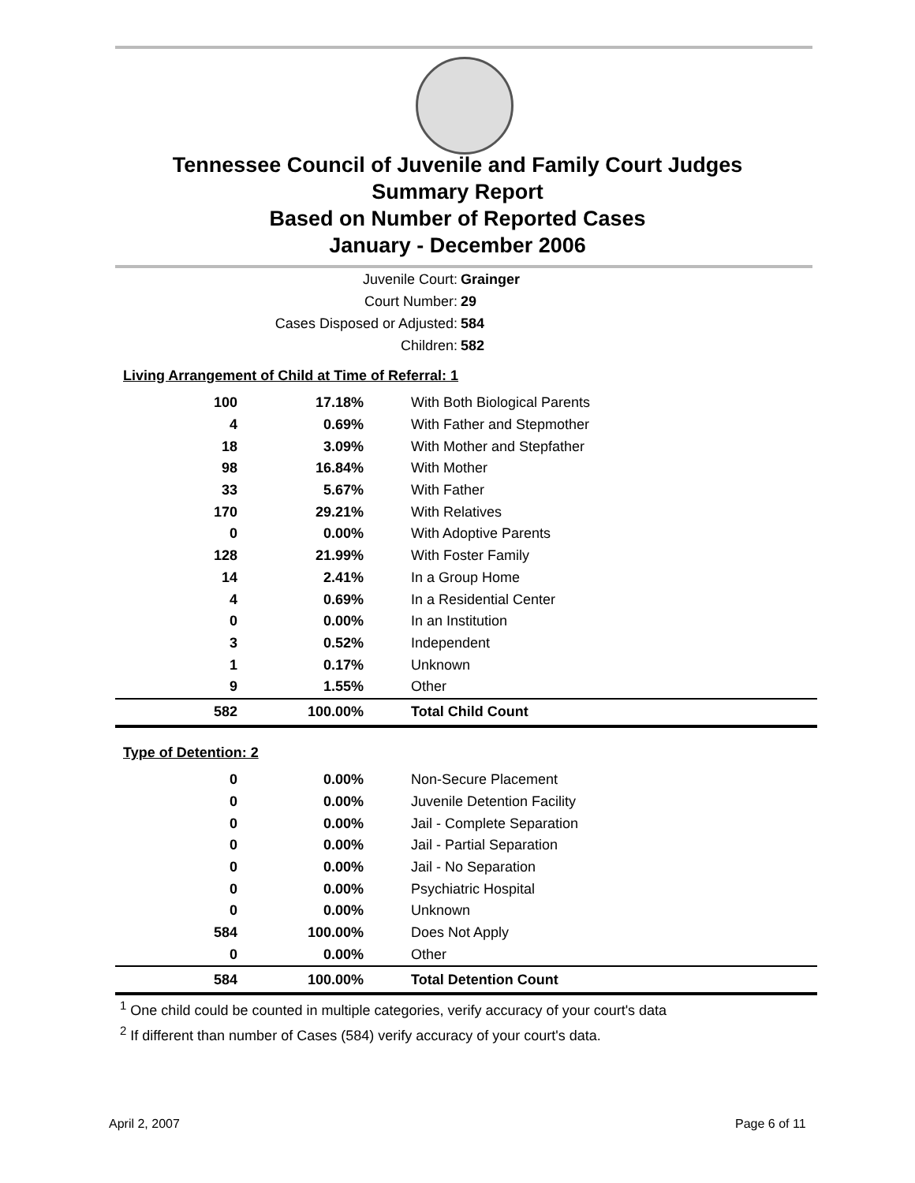Tennessee Council of Juvenile and Family Court Judges
Summary Report
Based on Number of Reported Cases
January - December 2006
Juvenile Court: Grainger
Court Number: 29
Cases Disposed or Adjusted: 584
Children: 582
Living Arrangement of Child at Time of Referral: 1
| 100 | 17.18% | With Both Biological Parents |
| 4 | 0.69% | With Father and Stepmother |
| 18 | 3.09% | With Mother and Stepfather |
| 98 | 16.84% | With Mother |
| 33 | 5.67% | With Father |
| 170 | 29.21% | With Relatives |
| 0 | 0.00% | With Adoptive Parents |
| 128 | 21.99% | With Foster Family |
| 14 | 2.41% | In a Group Home |
| 4 | 0.69% | In a Residential Center |
| 0 | 0.00% | In an Institution |
| 3 | 0.52% | Independent |
| 1 | 0.17% | Unknown |
| 9 | 1.55% | Other |
| 582 | 100.00% | Total Child Count |
Type of Detention: 2
| 0 | 0.00% | Non-Secure Placement |
| 0 | 0.00% | Juvenile Detention Facility |
| 0 | 0.00% | Jail - Complete Separation |
| 0 | 0.00% | Jail - Partial Separation |
| 0 | 0.00% | Jail - No Separation |
| 0 | 0.00% | Psychiatric Hospital |
| 0 | 0.00% | Unknown |
| 584 | 100.00% | Does Not Apply |
| 0 | 0.00% | Other |
| 584 | 100.00% | Total Detention Count |
<sup>1</sup> One child could be counted in multiple categories, verify accuracy of your court's data
<sup>2</sup> If different than number of Cases (584) verify accuracy of your court's data.
April 2, 2007 Page 6 of 11